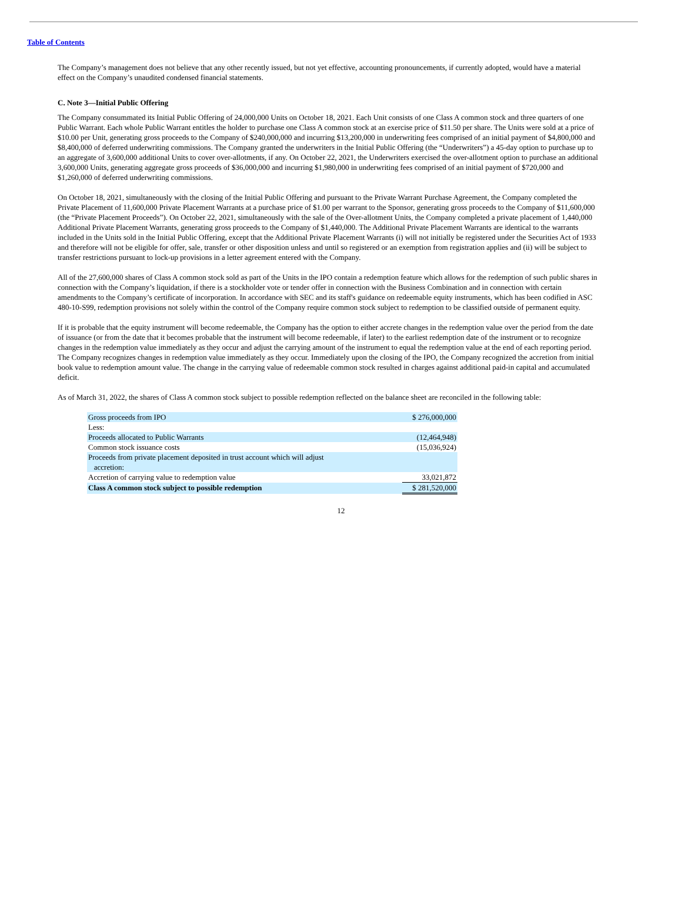Table of Contents
The Company’s management does not believe that any other recently issued, but not yet effective, accounting pronouncements, if currently adopted, would have a material effect on the Company’s unaudited condensed financial statements.
C. Note 3—Initial Public Offering
The Company consummated its Initial Public Offering of 24,000,000 Units on October 18, 2021. Each Unit consists of one Class A common stock and three quarters of one Public Warrant. Each whole Public Warrant entitles the holder to purchase one Class A common stock at an exercise price of $11.50 per share. The Units were sold at a price of $10.00 per Unit, generating gross proceeds to the Company of $240,000,000 and incurring $13,200,000 in underwriting fees comprised of an initial payment of $4,800,000 and $8,400,000 of deferred underwriting commissions. The Company granted the underwriters in the Initial Public Offering (the “Underwriters”) a 45-day option to purchase up to an aggregate of 3,600,000 additional Units to cover over-allotments, if any. On October 22, 2021, the Underwriters exercised the over-allotment option to purchase an additional 3,600,000 Units, generating aggregate gross proceeds of $36,000,000 and incurring $1,980,000 in underwriting fees comprised of an initial payment of $720,000 and $1,260,000 of deferred underwriting commissions.
On October 18, 2021, simultaneously with the closing of the Initial Public Offering and pursuant to the Private Warrant Purchase Agreement, the Company completed the Private Placement of 11,600,000 Private Placement Warrants at a purchase price of $1.00 per warrant to the Sponsor, generating gross proceeds to the Company of $11,600,000 (the “Private Placement Proceeds”). On October 22, 2021, simultaneously with the sale of the Over-allotment Units, the Company completed a private placement of 1,440,000 Additional Private Placement Warrants, generating gross proceeds to the Company of $1,440,000. The Additional Private Placement Warrants are identical to the warrants included in the Units sold in the Initial Public Offering, except that the Additional Private Placement Warrants (i) will not initially be registered under the Securities Act of 1933 and therefore will not be eligible for offer, sale, transfer or other disposition unless and until so registered or an exemption from registration applies and (ii) will be subject to transfer restrictions pursuant to lock-up provisions in a letter agreement entered with the Company.
All of the 27,600,000 shares of Class A common stock sold as part of the Units in the IPO contain a redemption feature which allows for the redemption of such public shares in connection with the Company’s liquidation, if there is a stockholder vote or tender offer in connection with the Business Combination and in connection with certain amendments to the Company’s certificate of incorporation. In accordance with SEC and its staff's guidance on redeemable equity instruments, which has been codified in ASC 480-10-S99, redemption provisions not solely within the control of the Company require common stock subject to redemption to be classified outside of permanent equity.
If it is probable that the equity instrument will become redeemable, the Company has the option to either accrete changes in the redemption value over the period from the date of issuance (or from the date that it becomes probable that the instrument will become redeemable, if later) to the earliest redemption date of the instrument or to recognize changes in the redemption value immediately as they occur and adjust the carrying amount of the instrument to equal the redemption value at the end of each reporting period. The Company recognizes changes in redemption value immediately as they occur. Immediately upon the closing of the IPO, the Company recognized the accretion from initial book value to redemption amount value. The change in the carrying value of redeemable common stock resulted in charges against additional paid-in capital and accumulated deficit.
As of March 31, 2022, the shares of Class A common stock subject to possible redemption reflected on the balance sheet are reconciled in the following table:
| Gross proceeds from IPO | $ 276,000,000 |
| Less: | |
| Proceeds allocated to Public Warrants | (12,464,948) |
| Common stock issuance costs | (15,036,924) |
| Proceeds from private placement deposited in trust account which will adjust accretion: | |
| Accretion of carrying value to redemption value | 33,021,872 |
| Class A common stock subject to possible redemption | $ 281,520,000 |
12